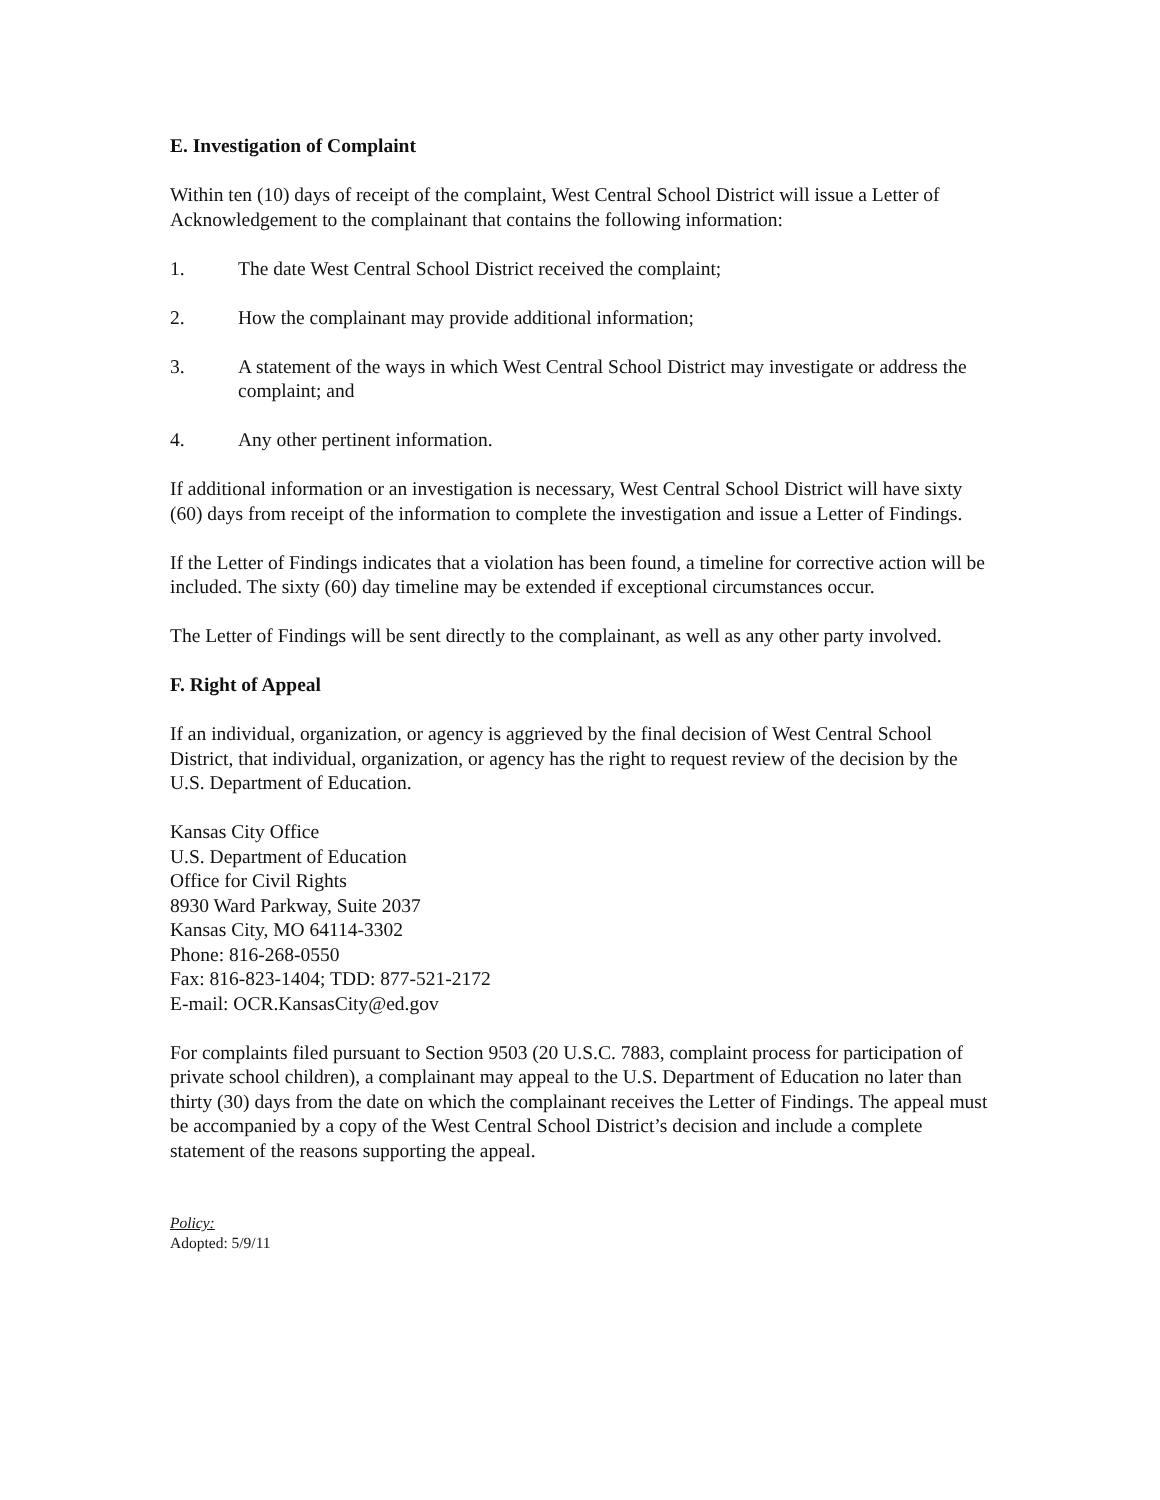E. Investigation of Complaint
Within ten (10) days of receipt of the complaint, West Central School District will issue a Letter of Acknowledgement to the complainant that contains the following information:
1. The date West Central School District received the complaint;
2. How the complainant may provide additional information;
3. A statement of the ways in which West Central School District may investigate or address the complaint; and
4. Any other pertinent information.
If additional information or an investigation is necessary, West Central School District will have sixty (60) days from receipt of the information to complete the investigation and issue a Letter of Findings.
If the Letter of Findings indicates that a violation has been found, a timeline for corrective action will be included. The sixty (60) day timeline may be extended if exceptional circumstances occur.
The Letter of Findings will be sent directly to the complainant, as well as any other party involved.
F. Right of Appeal
If an individual, organization, or agency is aggrieved by the final decision of West Central School District, that individual, organization, or agency has the right to request review of the decision by the U.S. Department of Education.
Kansas City Office
U.S. Department of Education
Office for Civil Rights
8930 Ward Parkway, Suite 2037
Kansas City, MO 64114-3302
Phone: 816-268-0550
Fax: 816-823-1404; TDD: 877-521-2172
E-mail: OCR.KansasCity@ed.gov
For complaints filed pursuant to Section 9503 (20 U.S.C. 7883, complaint process for participation of private school children), a complainant may appeal to the U.S. Department of Education no later than thirty (30) days from the date on which the complainant receives the Letter of Findings. The appeal must be accompanied by a copy of the West Central School District’s decision and include a complete statement of the reasons supporting the appeal.
Policy:
Adopted: 5/9/11